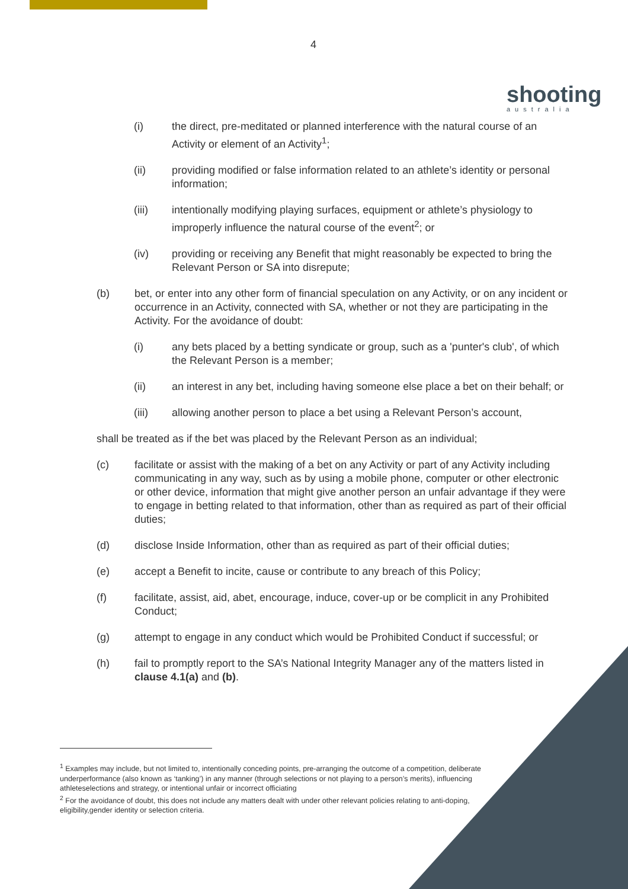4
shooting
australia
(i) the direct, pre-meditated or planned interference with the natural course of an Activity or element of an Activity<sup>1</sup>;
(ii) providing modified or false information related to an athlete’s identity or personal information;
(iii) intentionally modifying playing surfaces, equipment or athlete’s physiology to improperly influence the natural course of the event<sup>2</sup>; or
(iv) providing or receiving any Benefit that might reasonably be expected to bring the Relevant Person or SA into disrepute;
(b) bet, or enter into any other form of financial speculation on any Activity, or on any incident or occurrence in an Activity, connected with SA, whether or not they are participating in the Activity. For the avoidance of doubt:
(i) any bets placed by a betting syndicate or group, such as a 'punter's club', of which the Relevant Person is a member;
(ii) an interest in any bet, including having someone else place a bet on their behalf; or
(iii) allowing another person to place a bet using a Relevant Person’s account,
shall be treated as if the bet was placed by the Relevant Person as an individual;
(c) facilitate or assist with the making of a bet on any Activity or part of any Activity including communicating in any way, such as by using a mobile phone, computer or other electronic or other device, information that might give another person an unfair advantage if they were to engage in betting related to that information, other than as required as part of their official duties;
(d) disclose Inside Information, other than as required as part of their official duties;
(e) accept a Benefit to incite, cause or contribute to any breach of this Policy;
(f) facilitate, assist, aid, abet, encourage, induce, cover-up or be complicit in any Prohibited Conduct;
(g) attempt to engage in any conduct which would be Prohibited Conduct if successful; or
(h) fail to promptly report to the SA’s National Integrity Manager any of the matters listed in clause 4.1(a) and (b).
<sup>1</sup> Examples may include, but not limited to, intentionally conceding points, pre-arranging the outcome of a competition, deliberate underperformance (also known as ‘tanking’) in any manner (through selections or not playing to a person’s merits), influencing athleteselections and strategy, or intentional unfair or incorrect officiating
<sup>2</sup> For the avoidance of doubt, this does not include any matters dealt with under other relevant policies relating to anti-doping, eligibility,gender identity or selection criteria.